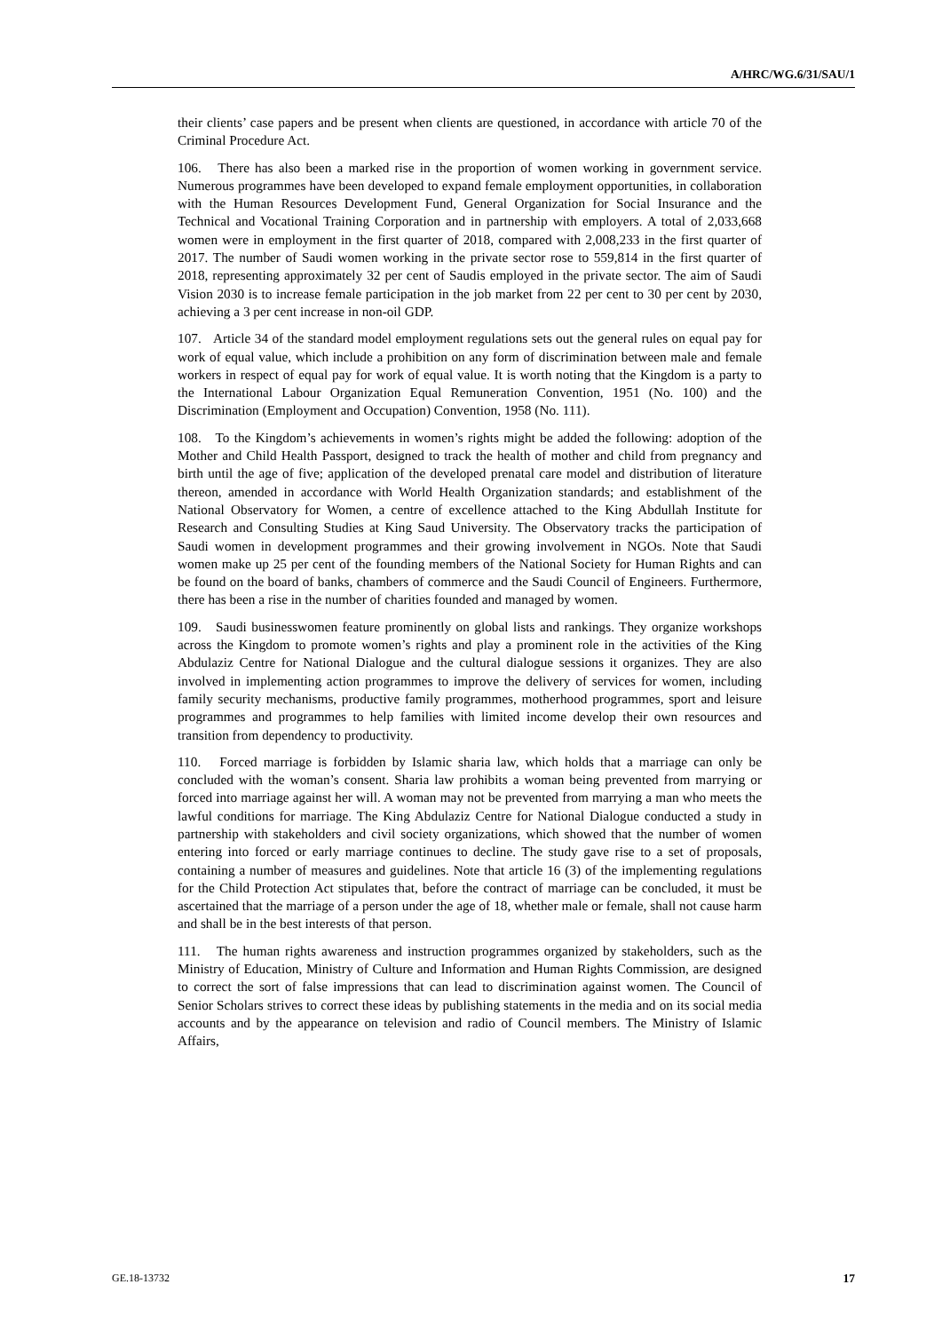A/HRC/WG.6/31/SAU/1
their clients’ case papers and be present when clients are questioned, in accordance with article 70 of the Criminal Procedure Act.
106. There has also been a marked rise in the proportion of women working in government service. Numerous programmes have been developed to expand female employment opportunities, in collaboration with the Human Resources Development Fund, General Organization for Social Insurance and the Technical and Vocational Training Corporation and in partnership with employers. A total of 2,033,668 women were in employment in the first quarter of 2018, compared with 2,008,233 in the first quarter of 2017. The number of Saudi women working in the private sector rose to 559,814 in the first quarter of 2018, representing approximately 32 per cent of Saudis employed in the private sector. The aim of Saudi Vision 2030 is to increase female participation in the job market from 22 per cent to 30 per cent by 2030, achieving a 3 per cent increase in non-oil GDP.
107. Article 34 of the standard model employment regulations sets out the general rules on equal pay for work of equal value, which include a prohibition on any form of discrimination between male and female workers in respect of equal pay for work of equal value. It is worth noting that the Kingdom is a party to the International Labour Organization Equal Remuneration Convention, 1951 (No. 100) and the Discrimination (Employment and Occupation) Convention, 1958 (No. 111).
108. To the Kingdom’s achievements in women’s rights might be added the following: adoption of the Mother and Child Health Passport, designed to track the health of mother and child from pregnancy and birth until the age of five; application of the developed prenatal care model and distribution of literature thereon, amended in accordance with World Health Organization standards; and establishment of the National Observatory for Women, a centre of excellence attached to the King Abdullah Institute for Research and Consulting Studies at King Saud University. The Observatory tracks the participation of Saudi women in development programmes and their growing involvement in NGOs. Note that Saudi women make up 25 per cent of the founding members of the National Society for Human Rights and can be found on the board of banks, chambers of commerce and the Saudi Council of Engineers. Furthermore, there has been a rise in the number of charities founded and managed by women.
109. Saudi businesswomen feature prominently on global lists and rankings. They organize workshops across the Kingdom to promote women’s rights and play a prominent role in the activities of the King Abdulaziz Centre for National Dialogue and the cultural dialogue sessions it organizes. They are also involved in implementing action programmes to improve the delivery of services for women, including family security mechanisms, productive family programmes, motherhood programmes, sport and leisure programmes and programmes to help families with limited income develop their own resources and transition from dependency to productivity.
110. Forced marriage is forbidden by Islamic sharia law, which holds that a marriage can only be concluded with the woman’s consent. Sharia law prohibits a woman being prevented from marrying or forced into marriage against her will. A woman may not be prevented from marrying a man who meets the lawful conditions for marriage. The King Abdulaziz Centre for National Dialogue conducted a study in partnership with stakeholders and civil society organizations, which showed that the number of women entering into forced or early marriage continues to decline. The study gave rise to a set of proposals, containing a number of measures and guidelines. Note that article 16 (3) of the implementing regulations for the Child Protection Act stipulates that, before the contract of marriage can be concluded, it must be ascertained that the marriage of a person under the age of 18, whether male or female, shall not cause harm and shall be in the best interests of that person.
111. The human rights awareness and instruction programmes organized by stakeholders, such as the Ministry of Education, Ministry of Culture and Information and Human Rights Commission, are designed to correct the sort of false impressions that can lead to discrimination against women. The Council of Senior Scholars strives to correct these ideas by publishing statements in the media and on its social media accounts and by the appearance on television and radio of Council members. The Ministry of Islamic Affairs,
GE.18-13732 17